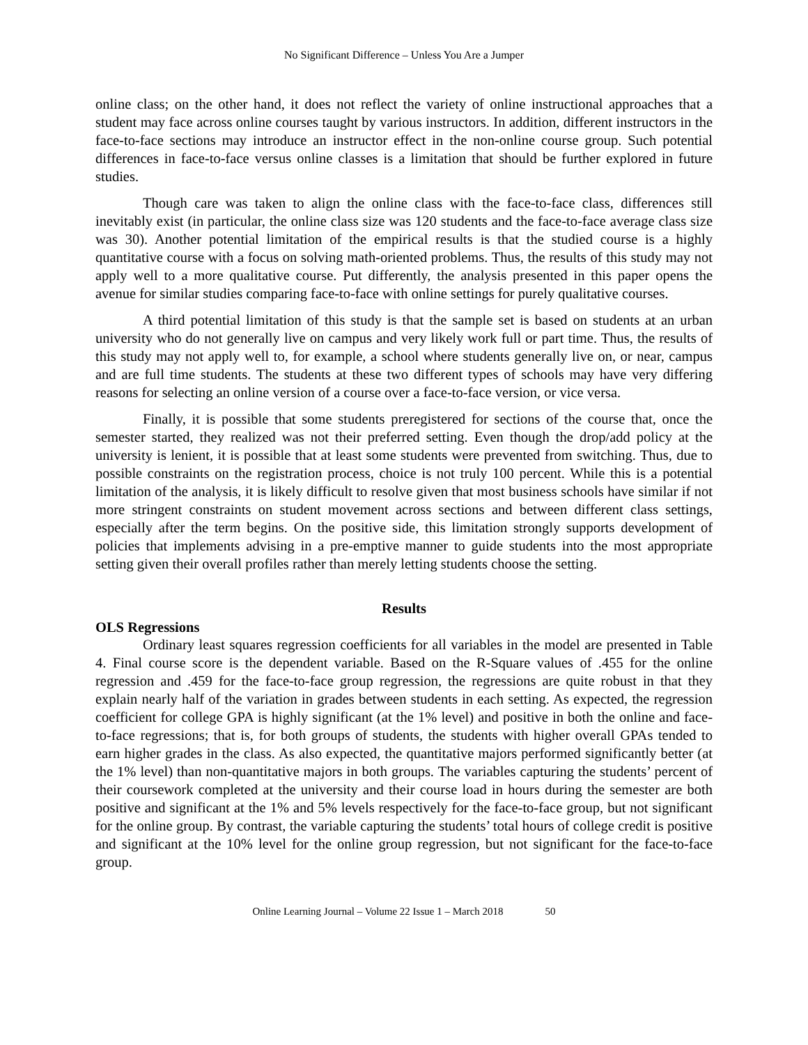No Significant Difference – Unless You Are a Jumper
online class; on the other hand, it does not reflect the variety of online instructional approaches that a student may face across online courses taught by various instructors. In addition, different instructors in the face-to-face sections may introduce an instructor effect in the non-online course group. Such potential differences in face-to-face versus online classes is a limitation that should be further explored in future studies.
Though care was taken to align the online class with the face-to-face class, differences still inevitably exist (in particular, the online class size was 120 students and the face-to-face average class size was 30). Another potential limitation of the empirical results is that the studied course is a highly quantitative course with a focus on solving math-oriented problems. Thus, the results of this study may not apply well to a more qualitative course. Put differently, the analysis presented in this paper opens the avenue for similar studies comparing face-to-face with online settings for purely qualitative courses.
A third potential limitation of this study is that the sample set is based on students at an urban university who do not generally live on campus and very likely work full or part time. Thus, the results of this study may not apply well to, for example, a school where students generally live on, or near, campus and are full time students. The students at these two different types of schools may have very differing reasons for selecting an online version of a course over a face-to-face version, or vice versa.
Finally, it is possible that some students preregistered for sections of the course that, once the semester started, they realized was not their preferred setting. Even though the drop/add policy at the university is lenient, it is possible that at least some students were prevented from switching. Thus, due to possible constraints on the registration process, choice is not truly 100 percent. While this is a potential limitation of the analysis, it is likely difficult to resolve given that most business schools have similar if not more stringent constraints on student movement across sections and between different class settings, especially after the term begins. On the positive side, this limitation strongly supports development of policies that implements advising in a pre-emptive manner to guide students into the most appropriate setting given their overall profiles rather than merely letting students choose the setting.
Results
OLS Regressions
Ordinary least squares regression coefficients for all variables in the model are presented in Table 4. Final course score is the dependent variable. Based on the R-Square values of .455 for the online regression and .459 for the face-to-face group regression, the regressions are quite robust in that they explain nearly half of the variation in grades between students in each setting. As expected, the regression coefficient for college GPA is highly significant (at the 1% level) and positive in both the online and face-to-face regressions; that is, for both groups of students, the students with higher overall GPAs tended to earn higher grades in the class. As also expected, the quantitative majors performed significantly better (at the 1% level) than non-quantitative majors in both groups. The variables capturing the students’ percent of their coursework completed at the university and their course load in hours during the semester are both positive and significant at the 1% and 5% levels respectively for the face-to-face group, but not significant for the online group. By contrast, the variable capturing the students’ total hours of college credit is positive and significant at the 10% level for the online group regression, but not significant for the face-to-face group.
Online Learning Journal – Volume 22 Issue 1 – March 2018 50